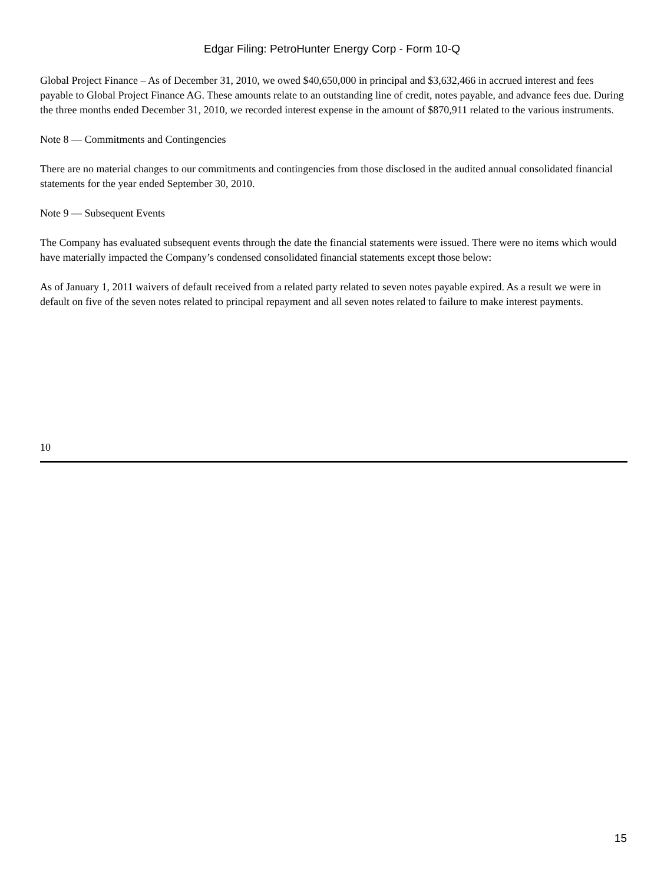Edgar Filing: PetroHunter Energy Corp - Form 10-Q
Global Project Finance – As of December 31, 2010, we owed $40,650,000 in principal and $3,632,466 in accrued interest and fees payable to Global Project Finance AG. These amounts relate to an outstanding line of credit, notes payable, and advance fees due. During the three months ended December 31, 2010, we recorded interest expense in the amount of $870,911 related to the various instruments.
Note 8 — Commitments and Contingencies
There are no material changes to our commitments and contingencies from those disclosed in the audited annual consolidated financial statements for the year ended September 30, 2010.
Note 9 — Subsequent Events
The Company has evaluated subsequent events through the date the financial statements were issued. There were no items which would have materially impacted the Company’s condensed consolidated financial statements except those below:
As of January 1, 2011 waivers of default received from a related party related to seven notes payable expired. As a result we were in default on five of the seven notes related to principal repayment and all seven notes related to failure to make interest payments.
10
15